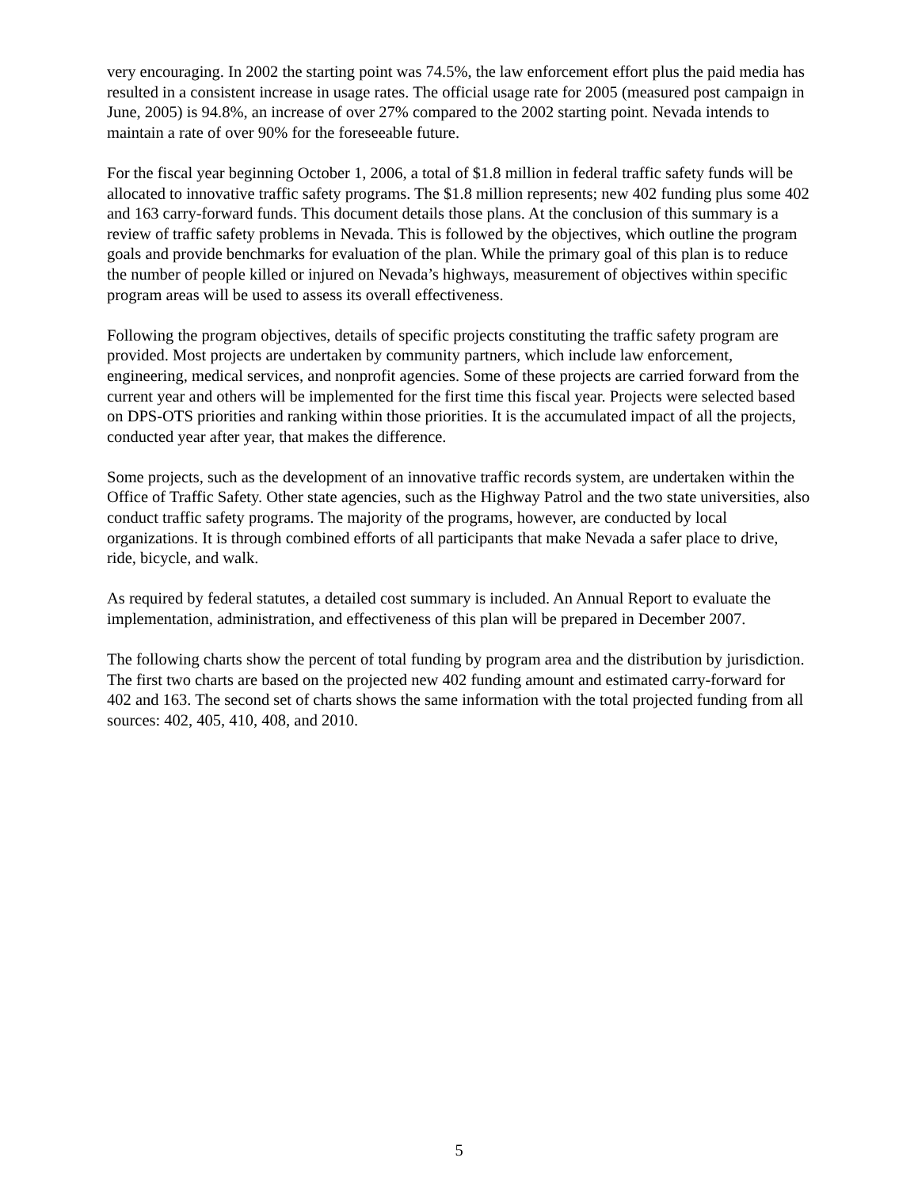very encouraging. In 2002 the starting point was 74.5%, the law enforcement effort plus the paid media has resulted in a consistent increase in usage rates. The official usage rate for 2005 (measured post campaign in June, 2005) is 94.8%, an increase of over 27% compared to the 2002 starting point. Nevada intends to maintain a rate of over 90% for the foreseeable future.
For the fiscal year beginning October 1, 2006, a total of $1.8 million in federal traffic safety funds will be allocated to innovative traffic safety programs. The $1.8 million represents; new 402 funding plus some 402 and 163 carry-forward funds. This document details those plans. At the conclusion of this summary is a review of traffic safety problems in Nevada. This is followed by the objectives, which outline the program goals and provide benchmarks for evaluation of the plan. While the primary goal of this plan is to reduce the number of people killed or injured on Nevada’s highways, measurement of objectives within specific program areas will be used to assess its overall effectiveness.
Following the program objectives, details of specific projects constituting the traffic safety program are provided. Most projects are undertaken by community partners, which include law enforcement, engineering, medical services, and nonprofit agencies. Some of these projects are carried forward from the current year and others will be implemented for the first time this fiscal year. Projects were selected based on DPS-OTS priorities and ranking within those priorities. It is the accumulated impact of all the projects, conducted year after year, that makes the difference.
Some projects, such as the development of an innovative traffic records system, are undertaken within the Office of Traffic Safety. Other state agencies, such as the Highway Patrol and the two state universities, also conduct traffic safety programs. The majority of the programs, however, are conducted by local organizations. It is through combined efforts of all participants that make Nevada a safer place to drive, ride, bicycle, and walk.
As required by federal statutes, a detailed cost summary is included. An Annual Report to evaluate the implementation, administration, and effectiveness of this plan will be prepared in December 2007.
The following charts show the percent of total funding by program area and the distribution by jurisdiction. The first two charts are based on the projected new 402 funding amount and estimated carry-forward for 402 and 163. The second set of charts shows the same information with the total projected funding from all sources: 402, 405, 410, 408, and 2010.
5